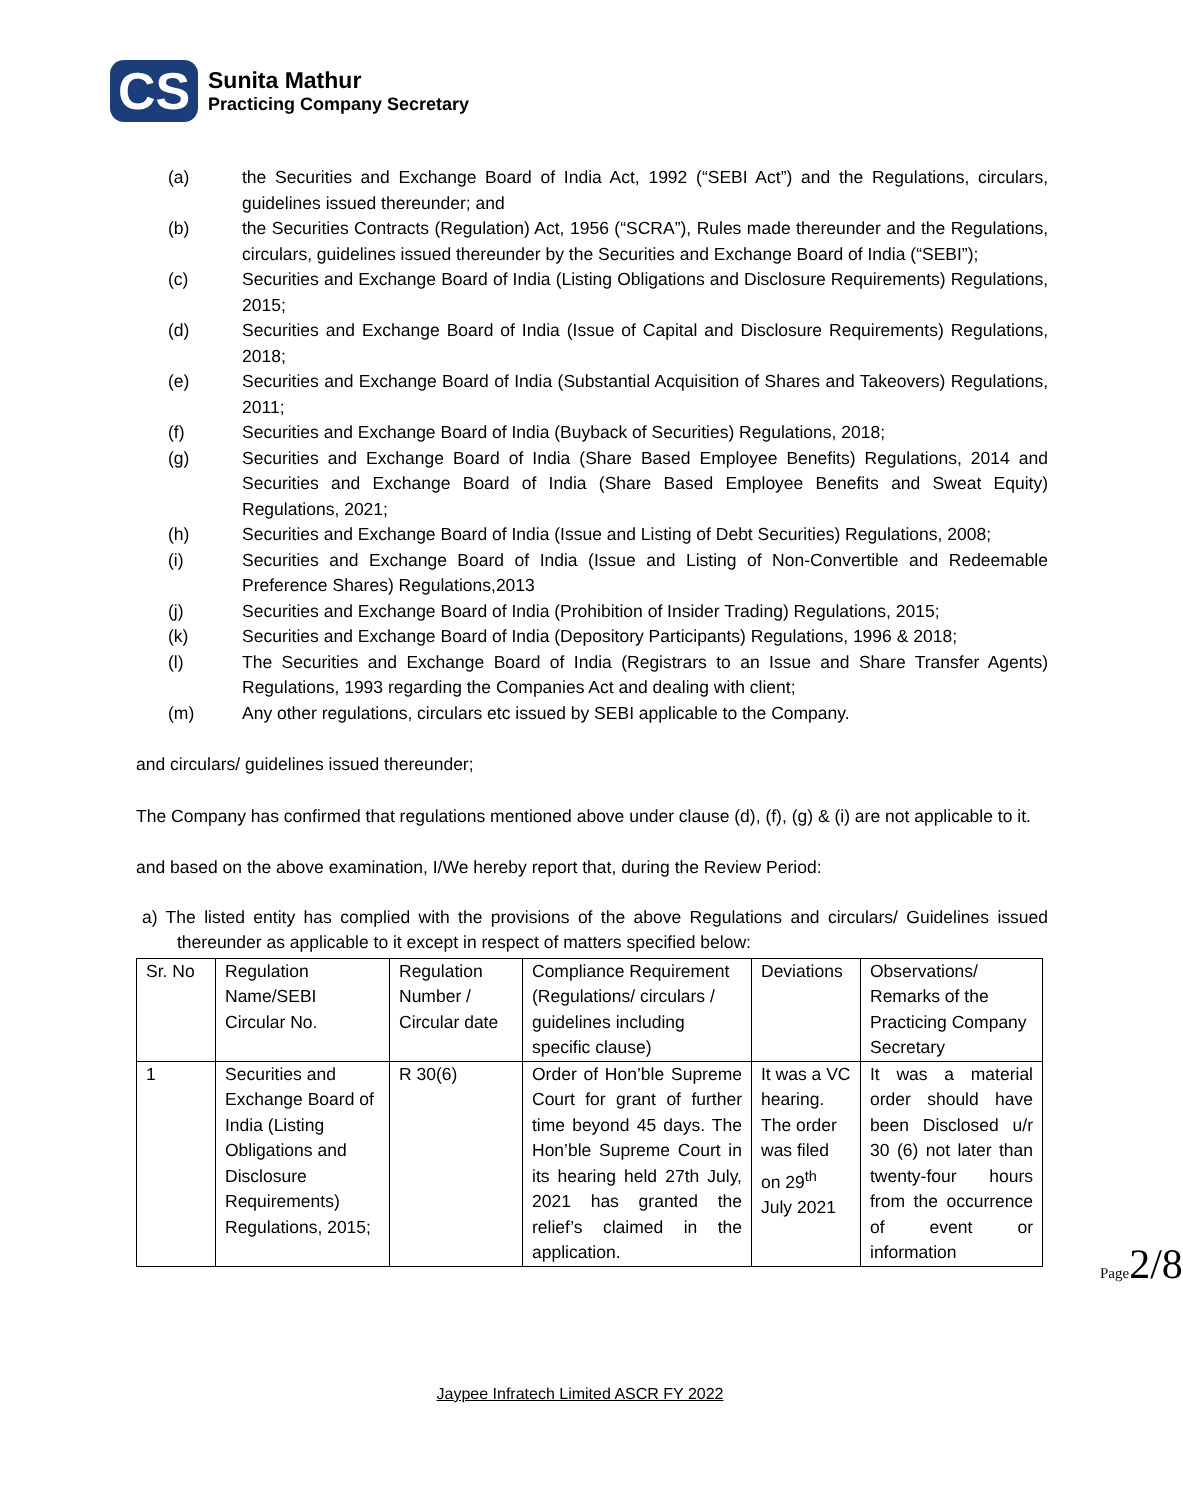CS
Sunita Mathur
Practicing Company Secretary
(a) the Securities and Exchange Board of India Act, 1992 (“SEBI Act”) and the Regulations, circulars, guidelines issued thereunder; and
(b) the Securities Contracts (Regulation) Act, 1956 (“SCRA”), Rules made thereunder and the Regulations, circulars, guidelines issued thereunder by the Securities and Exchange Board of India (“SEBI”);
(c) Securities and Exchange Board of India (Listing Obligations and Disclosure Requirements) Regulations, 2015;
(d) Securities and Exchange Board of India (Issue of Capital and Disclosure Requirements) Regulations, 2018;
(e) Securities and Exchange Board of India (Substantial Acquisition of Shares and Takeovers) Regulations, 2011;
(f) Securities and Exchange Board of India (Buyback of Securities) Regulations, 2018;
(g) Securities and Exchange Board of India (Share Based Employee Benefits) Regulations, 2014 and Securities and Exchange Board of India (Share Based Employee Benefits and Sweat Equity) Regulations, 2021;
(h) Securities and Exchange Board of India (Issue and Listing of Debt Securities) Regulations, 2008;
(i) Securities and Exchange Board of India (Issue and Listing of Non-Convertible and Redeemable Preference Shares) Regulations,2013
(j) Securities and Exchange Board of India (Prohibition of Insider Trading) Regulations, 2015;
(k) Securities and Exchange Board of India (Depository Participants) Regulations, 1996 & 2018;
(l) The Securities and Exchange Board of India (Registrars to an Issue and Share Transfer Agents) Regulations, 1993 regarding the Companies Act and dealing with client;
(m) Any other regulations, circulars etc issued by SEBI applicable to the Company.
and circulars/ guidelines issued thereunder;
The Company has confirmed that regulations mentioned above under clause (d), (f), (g) & (i) are not applicable to it.
and based on the above examination, I/We hereby report that, during the Review Period:
a) The listed entity has complied with the provisions of the above Regulations and circulars/ Guidelines issued thereunder as applicable to it except in respect of matters specified below:
| Sr. No | Regulation Name/SEBI Circular No. | Regulation Number / Circular date | Compliance Requirement (Regulations/ circulars / guidelines including specific clause) | Deviations | Observations/ Remarks of the Practicing Company Secretary |
| 1 | Securities and Exchange Board of India (Listing Obligations and Disclosure Requirements) Regulations, 2015; | R 30(6) | Order of Hon’ble Supreme Court for grant of further time beyond 45 days. The Hon’ble Supreme Court in its hearing held 27th July, 2021 has granted the relief’s claimed in the application. | It was a VC hearing. The order was filed on 29<sup>th</sup> July 2021 | It was a material order should have been Disclosed u/r 30 (6) not later than twenty-four hours from the occurrence of event or information |
Page2/8
Jaypee Infratech Limited ASCR FY 2022